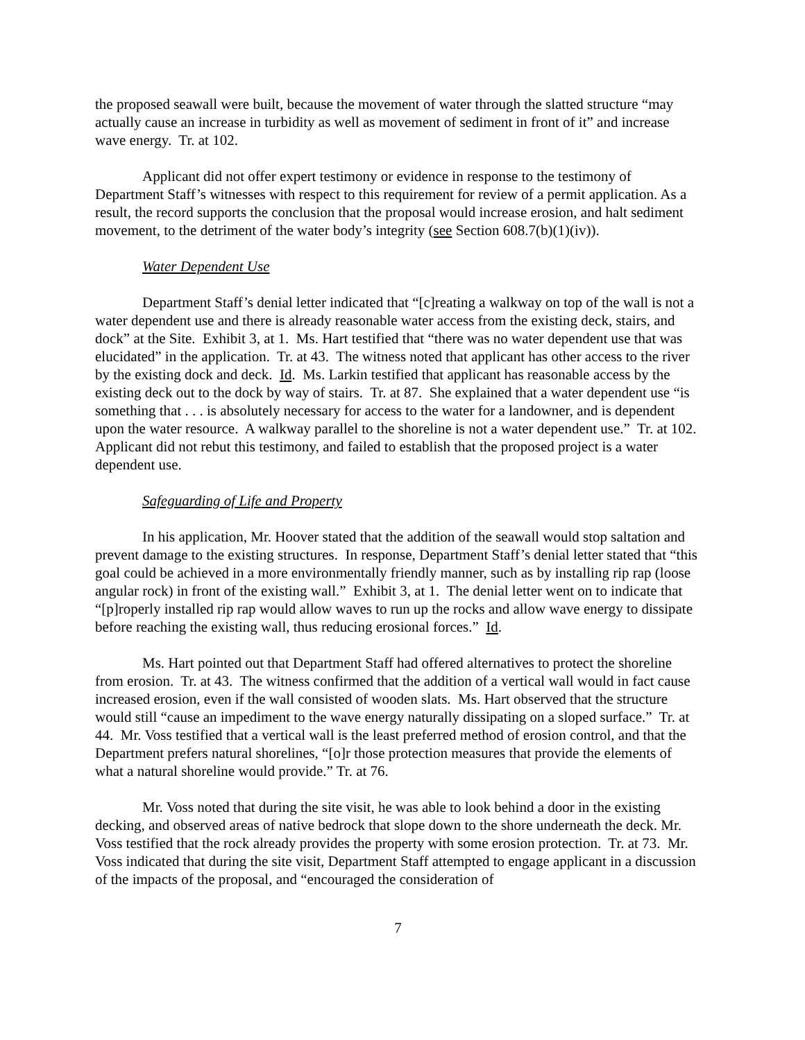the proposed seawall were built, because the movement of water through the slatted structure “may actually cause an increase in turbidity as well as movement of sediment in front of it” and increase wave energy. Tr. at 102.
Applicant did not offer expert testimony or evidence in response to the testimony of Department Staff’s witnesses with respect to this requirement for review of a permit application. As a result, the record supports the conclusion that the proposal would increase erosion, and halt sediment movement, to the detriment of the water body’s integrity (see Section 608.7(b)(1)(iv)).
Water Dependent Use
Department Staff’s denial letter indicated that “[c]reating a walkway on top of the wall is not a water dependent use and there is already reasonable water access from the existing deck, stairs, and dock” at the Site. Exhibit 3, at 1. Ms. Hart testified that “there was no water dependent use that was elucidated” in the application. Tr. at 43. The witness noted that applicant has other access to the river by the existing dock and deck. Id. Ms. Larkin testified that applicant has reasonable access by the existing deck out to the dock by way of stairs. Tr. at 87. She explained that a water dependent use “is something that . . . is absolutely necessary for access to the water for a landowner, and is dependent upon the water resource. A walkway parallel to the shoreline is not a water dependent use.” Tr. at 102. Applicant did not rebut this testimony, and failed to establish that the proposed project is a water dependent use.
Safeguarding of Life and Property
In his application, Mr. Hoover stated that the addition of the seawall would stop saltation and prevent damage to the existing structures. In response, Department Staff’s denial letter stated that “this goal could be achieved in a more environmentally friendly manner, such as by installing rip rap (loose angular rock) in front of the existing wall.” Exhibit 3, at 1. The denial letter went on to indicate that “[p]roperly installed rip rap would allow waves to run up the rocks and allow wave energy to dissipate before reaching the existing wall, thus reducing erosional forces.” Id.
Ms. Hart pointed out that Department Staff had offered alternatives to protect the shoreline from erosion. Tr. at 43. The witness confirmed that the addition of a vertical wall would in fact cause increased erosion, even if the wall consisted of wooden slats. Ms. Hart observed that the structure would still “cause an impediment to the wave energy naturally dissipating on a sloped surface.” Tr. at 44. Mr. Voss testified that a vertical wall is the least preferred method of erosion control, and that the Department prefers natural shorelines, “[o]r those protection measures that provide the elements of what a natural shoreline would provide.” Tr. at 76.
Mr. Voss noted that during the site visit, he was able to look behind a door in the existing decking, and observed areas of native bedrock that slope down to the shore underneath the deck. Mr. Voss testified that the rock already provides the property with some erosion protection. Tr. at 73. Mr. Voss indicated that during the site visit, Department Staff attempted to engage applicant in a discussion of the impacts of the proposal, and “encouraged the consideration of
7